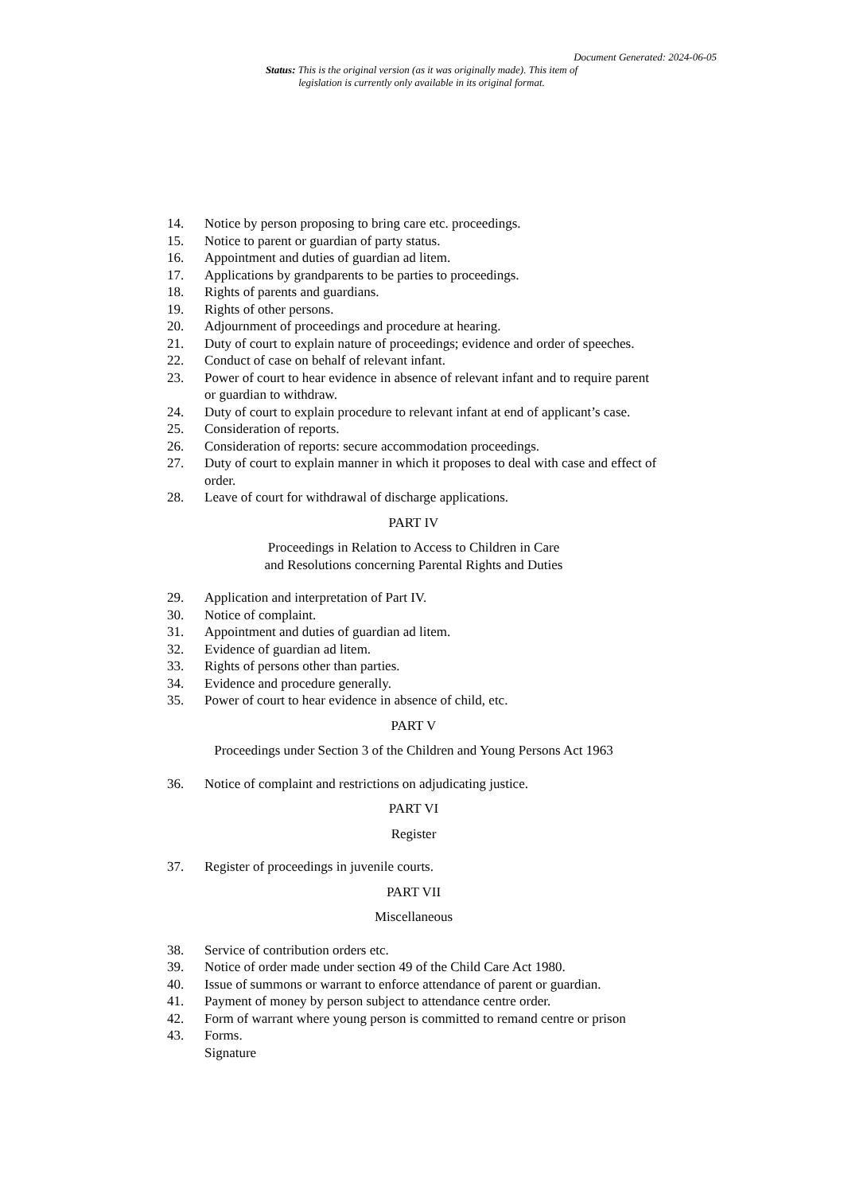Document Generated: 2024-06-05
Status: This is the original version (as it was originally made). This item of legislation is currently only available in its original format.
14. Notice by person proposing to bring care etc. proceedings.
15. Notice to parent or guardian of party status.
16. Appointment and duties of guardian ad litem.
17. Applications by grandparents to be parties to proceedings.
18. Rights of parents and guardians.
19. Rights of other persons.
20. Adjournment of proceedings and procedure at hearing.
21. Duty of court to explain nature of proceedings; evidence and order of speeches.
22. Conduct of case on behalf of relevant infant.
23. Power of court to hear evidence in absence of relevant infant and to require parent or guardian to withdraw.
24. Duty of court to explain procedure to relevant infant at end of applicant’s case.
25. Consideration of reports.
26. Consideration of reports: secure accommodation proceedings.
27. Duty of court to explain manner in which it proposes to deal with case and effect of order.
28. Leave of court for withdrawal of discharge applications.
PART IV
Proceedings in Relation to Access to Children in Care
and Resolutions concerning Parental Rights and Duties
29. Application and interpretation of Part IV.
30. Notice of complaint.
31. Appointment and duties of guardian ad litem.
32. Evidence of guardian ad litem.
33. Rights of persons other than parties.
34. Evidence and procedure generally.
35. Power of court to hear evidence in absence of child, etc.
PART V
Proceedings under Section 3 of the Children and Young Persons Act 1963
36. Notice of complaint and restrictions on adjudicating justice.
PART VI
Register
37. Register of proceedings in juvenile courts.
PART VII
Miscellaneous
38. Service of contribution orders etc.
39. Notice of order made under section 49 of the Child Care Act 1980.
40. Issue of summons or warrant to enforce attendance of parent or guardian.
41. Payment of money by person subject to attendance centre order.
42. Form of warrant where young person is committed to remand centre or prison
43. Forms.
Signature